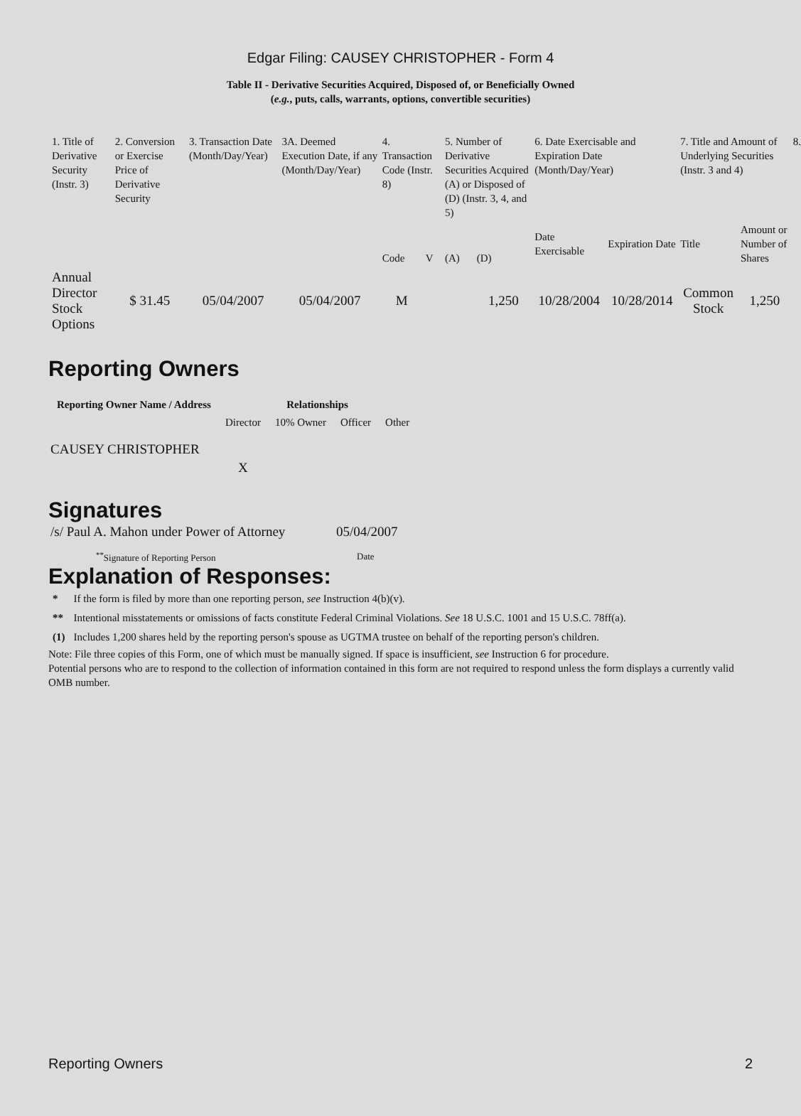Edgar Filing: CAUSEY CHRISTOPHER - Form 4
Table II - Derivative Securities Acquired, Disposed of, or Beneficially Owned
(e.g., puts, calls, warrants, options, convertible securities)
| 1. Title of Derivative Security (Instr. 3) | 2. Conversion or Exercise Price of Derivative Security | 3. Transaction Date (Month/Day/Year) | 3A. Deemed Execution Date, if any (Month/Day/Year) | 4. Transaction Code (Instr. 8) | | 5. Number of Derivative Securities Acquired (A) or Disposed of (D) (Instr. 3, 4, and 5) | | 6. Date Exercisable and Expiration Date (Month/Day/Year) | | 7. Title and Amount of Underlying Securities (Instr. 3 and 4) | | 8. |
| --- | --- | --- | --- | --- | --- | --- | --- | --- | --- | --- | --- | --- |
| | | | | Code | V | (A) | (D) | Date Exercisable | Expiration Date | Title | Amount or Number of Shares | |
| Annual Director Stock Options | $ 31.45 | 05/04/2007 | 05/04/2007 | M | | | 1,250 | 10/28/2004 | 10/28/2014 | Common Stock | 1,250 | |
Reporting Owners
| Reporting Owner Name / Address | Relationships | | | |
| --- | --- | --- | --- | --- |
| | Director | 10% Owner | Officer | Other |
| CAUSEY CHRISTOPHER | X | | | |
Signatures
| /s/ Paul A. Mahon under Power of Attorney | 05/04/2007 |
| <sup>**</sup> Signature of Reporting Person | Date |
Explanation of Responses:
| * | If the form is filed by more than one reporting person, see Instruction 4(b)(v). |
| ** | Intentional misstatements or omissions of facts constitute Federal Criminal Violations. See 18 U.S.C. 1001 and 15 U.S.C. 78ff(a). |
| (1) | Includes 1,200 shares held by the reporting person's spouse as UGTMA trustee on behalf of the reporting person's children. |
Note: File three copies of this Form, one of which must be manually signed. If space is insufficient, see Instruction 6 for procedure.
Potential persons who are to respond to the collection of information contained in this form are not required to respond unless the form displays a currently valid OMB number.
Reporting Owners 2